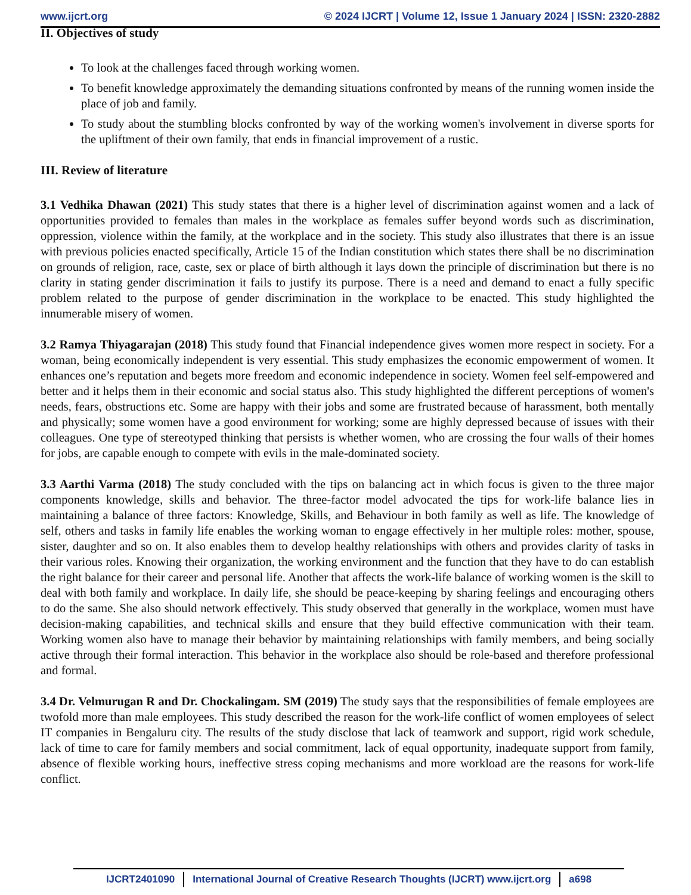www.ijcrt.org © 2024 IJCRT | Volume 12, Issue 1 January 2024 | ISSN: 2320-2882
II. Objectives of study
To look at the challenges faced through working women.
To benefit knowledge approximately the demanding situations confronted by means of the running women inside the place of job and family.
To study about the stumbling blocks confronted by way of the working women's involvement in diverse sports for the upliftment of their own family, that ends in financial improvement of a rustic.
III. Review of literature
3.1 Vedhika Dhawan (2021) This study states that there is a higher level of discrimination against women and a lack of opportunities provided to females than males in the workplace as females suffer beyond words such as discrimination, oppression, violence within the family, at the workplace and in the society. This study also illustrates that there is an issue with previous policies enacted specifically, Article 15 of the Indian constitution which states there shall be no discrimination on grounds of religion, race, caste, sex or place of birth although it lays down the principle of discrimination but there is no clarity in stating gender discrimination it fails to justify its purpose. There is a need and demand to enact a fully specific problem related to the purpose of gender discrimination in the workplace to be enacted. This study highlighted the innumerable misery of women.
3.2 Ramya Thiyagarajan (2018) This study found that Financial independence gives women more respect in society. For a woman, being economically independent is very essential. This study emphasizes the economic empowerment of women. It enhances one’s reputation and begets more freedom and economic independence in society. Women feel self-empowered and better and it helps them in their economic and social status also. This study highlighted the different perceptions of women's needs, fears, obstructions etc. Some are happy with their jobs and some are frustrated because of harassment, both mentally and physically; some women have a good environment for working; some are highly depressed because of issues with their colleagues. One type of stereotyped thinking that persists is whether women, who are crossing the four walls of their homes for jobs, are capable enough to compete with evils in the male-dominated society.
3.3 Aarthi Varma (2018) The study concluded with the tips on balancing act in which focus is given to the three major components knowledge, skills and behavior. The three-factor model advocated the tips for work-life balance lies in maintaining a balance of three factors: Knowledge, Skills, and Behaviour in both family as well as life. The knowledge of self, others and tasks in family life enables the working woman to engage effectively in her multiple roles: mother, spouse, sister, daughter and so on. It also enables them to develop healthy relationships with others and provides clarity of tasks in their various roles. Knowing their organization, the working environment and the function that they have to do can establish the right balance for their career and personal life. Another that affects the work-life balance of working women is the skill to deal with both family and workplace. In daily life, she should be peace-keeping by sharing feelings and encouraging others to do the same. She also should network effectively. This study observed that generally in the workplace, women must have decision-making capabilities, and technical skills and ensure that they build effective communication with their team. Working women also have to manage their behavior by maintaining relationships with family members, and being socially active through their formal interaction. This behavior in the workplace also should be role-based and therefore professional and formal.
3.4 Dr. Velmurugan R and Dr. Chockalingam. SM (2019) The study says that the responsibilities of female employees are twofold more than male employees. This study described the reason for the work-life conflict of women employees of select IT companies in Bengaluru city. The results of the study disclose that lack of teamwork and support, rigid work schedule, lack of time to care for family members and social commitment, lack of equal opportunity, inadequate support from family, absence of flexible working hours, ineffective stress coping mechanisms and more workload are the reasons for work-life conflict.
IJCRT2401090 International Journal of Creative Research Thoughts (IJCRT) www.ijcrt.org a698